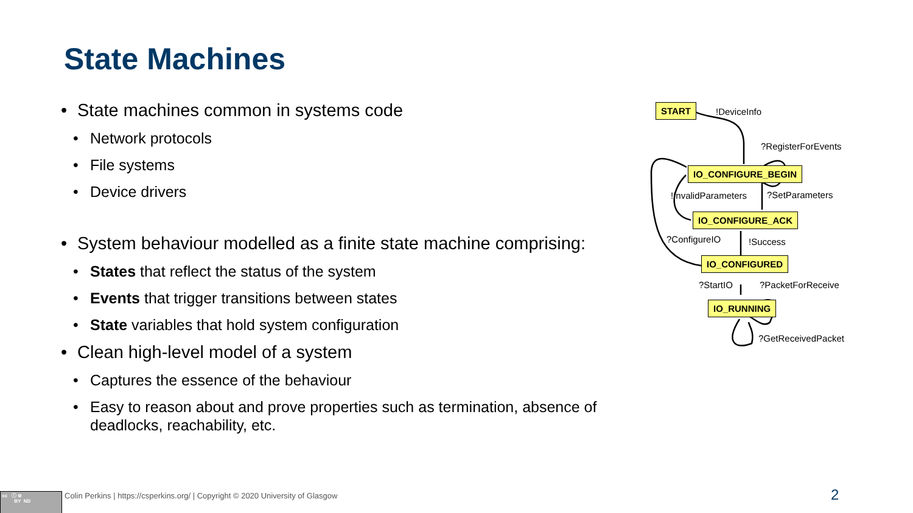State Machines
• State machines common in systems code
• Network protocols
• File systems
• Device drivers
• System behaviour modelled as a finite state machine comprising:
• States that reflect the status of the system
• Events that trigger transitions between states
• State variables that hold system configuration
• Clean high-level model of a system
• Captures the essence of the behaviour
• Easy to reason about and prove properties such as termination, absence of deadlocks, reachability, etc.
START !DeviceInfo
?RegisterForEvents
IO_CONFIGURE_BEGIN
!InvalidParameters ?SetParameters
IO_CONFIGURE_ACK
?ConfigureIO !Success
IO_CONFIGURED
?StartIO ?PacketForReceive
IO_RUNNING
?GetReceivedPacket
cc ⓘ ⊜
BY ND
Colin Perkins | https://csperkins.org/ | Copyright © 2020 University of Glasgow
2